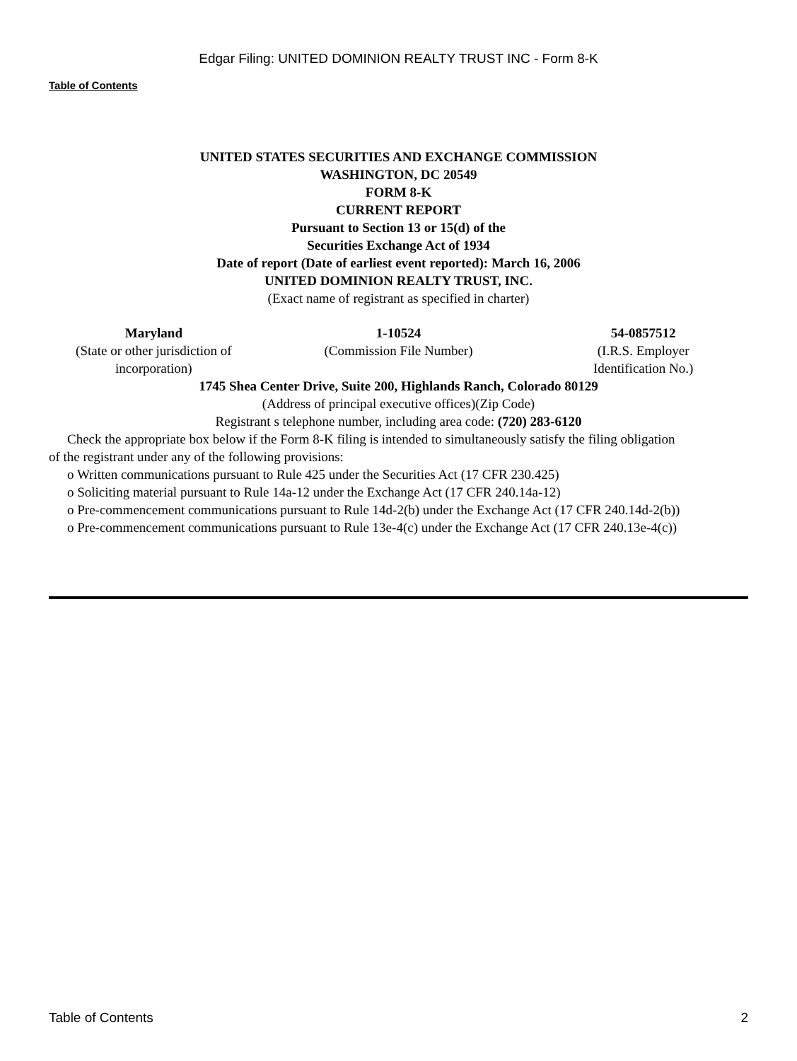Edgar Filing: UNITED DOMINION REALTY TRUST INC - Form 8-K
Table of Contents
UNITED STATES SECURITIES AND EXCHANGE COMMISSION
WASHINGTON, DC 20549
FORM 8-K
CURRENT REPORT
Pursuant to Section 13 or 15(d) of the
Securities Exchange Act of 1934
Date of report (Date of earliest event reported): March 16, 2006
UNITED DOMINION REALTY TRUST, INC.
(Exact name of registrant as specified in charter)
| Maryland | 1-10524 | 54-0857512 |
| (State or other jurisdiction of incorporation) | (Commission File Number) | (I.R.S. Employer Identification No.) |
1745 Shea Center Drive, Suite 200, Highlands Ranch, Colorado 80129
(Address of principal executive offices)(Zip Code)
Registrant s telephone number, including area code: (720) 283-6120
Check the appropriate box below if the Form 8-K filing is intended to simultaneously satisfy the filing obligation
of the registrant under any of the following provisions:
o Written communications pursuant to Rule 425 under the Securities Act (17 CFR 230.425)
o Soliciting material pursuant to Rule 14a-12 under the Exchange Act (17 CFR 240.14a-12)
o Pre-commencement communications pursuant to Rule 14d-2(b) under the Exchange Act (17 CFR 240.14d-2(b))
o Pre-commencement communications pursuant to Rule 13e-4(c) under the Exchange Act (17 CFR 240.13e-4(c))
Table of Contents 2